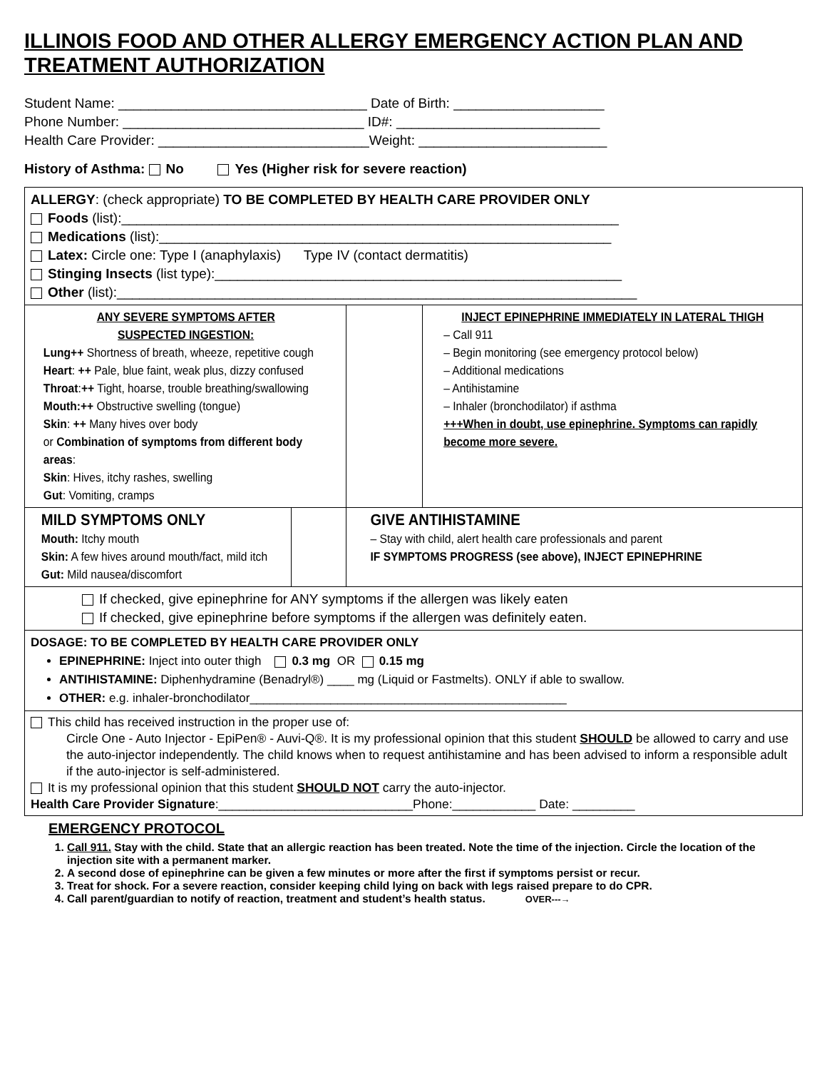ILLINOIS FOOD AND OTHER ALLERGY EMERGENCY ACTION PLAN AND TREATMENT AUTHORIZATION
Student Name: _________________________________ Date of Birth: ____________________
Phone Number: ________________________________ ID#: ___________________________
Health Care Provider: ____________________________Weight: _________________________
History of Asthma: No Yes (Higher risk for severe reaction)
| ALLERGY : (check appropriate) TO BE COMPLETED BY HEALTH CARE PROVIDER ONLY Foods (list):__________________________________________________________________ Medications (list):____________________________________________________________ Latex: Circle one: Type I (anaphylaxis) Type IV (contact dermatitis) Stinging Insects (list type):______________________________________________________ Other (list):_____________________________________________________________________ | | | |
| ANY SEVERE SYMPTOMS AFTER SUSPECTED INGESTION: Lung++ Shortness of breath, wheeze, repetitive cough Heart : ++ Pale, blue faint, weak plus, dizzy confused Throat : ++ Tight, hoarse, trouble breathing/swallowing Mouth:++ Obstructive swelling (tongue) Skin : ++ Many hives over body or Combination of symptoms from different body areas : Skin : Hives, itchy rashes, swelling Gut : Vomiting, cramps | | | INJECT EPINEPHRINE IMMEDIATELY IN LATERAL THIGH – Call 911 – Begin monitoring (see emergency protocol below) – Additional medications – Antihistamine – Inhaler (bronchodilator) if asthma +++When in doubt, use epinephrine. Symptoms can rapidly become more severe. |
| MILD SYMPTOMS ONLY Mouth: Itchy mouth Skin: A few hives around mouth/fact, mild itch Gut: Mild nausea/discomfort | | GIVE ANTIHISTAMINE – Stay with child, alert health care professionals and parent IF SYMPTOMS PROGRESS (see above), INJECT EPINEPHRINE | |
| If checked, give epinephrine for ANY symptoms if the allergen was likely eaten If checked, give epinephrine before symptoms if the allergen was definitely eaten. | | | |
| DOSAGE: TO BE COMPLETED BY HEALTH CARE PROVIDER ONLY EPINEPHRINE: Inject into outer thigh 0.3 mg OR 0.15 mg ANTIHISTAMINE: Diphenhydramine (Benadryl®) ____ mg (Liquid or Fastmelts). ONLY if able to swallow. OTHER: e.g. inhaler-bronchodilator_______________________________________________ | | | |
| This child has received instruction in the proper use of: Circle One - Auto Injector - EpiPen® - Auvi-Q®. It is my professional opinion that this student SHOULD be allowed to carry and use the auto-injector independently. The child knows when to request antihistamine and has been advised to inform a responsible adult if the auto-injector is self-administered. It is my professional opinion that this student SHOULD NOT carry the auto-injector. Health Care Provider Signature :____________________________Phone:____________ Date: _________ | | | |
EMERGENCY PROTOCOL
1. Call 911. Stay with the child. State that an allergic reaction has been treated. Note the time of the injection. Circle the location of the injection site with a permanent marker.
2. A second dose of epinephrine can be given a few minutes or more after the first if symptoms persist or recur.
3. Treat for shock. For a severe reaction, consider keeping child lying on back with legs raised prepare to do CPR.
4. Call parent/guardian to notify of reaction, treatment and student’s health status. OVER---→